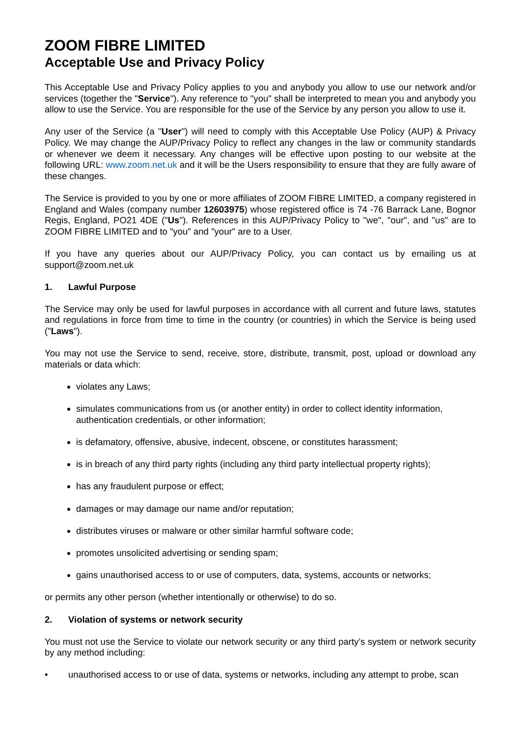ZOOM FIBRE LIMITED
Acceptable Use and Privacy Policy
This Acceptable Use and Privacy Policy applies to you and anybody you allow to use our network and/or services (together the "Service"). Any reference to "you" shall be interpreted to mean you and anybody you allow to use the Service. You are responsible for the use of the Service by any person you allow to use it.
Any user of the Service (a "User") will need to comply with this Acceptable Use Policy (AUP) & Privacy Policy. We may change the AUP/Privacy Policy to reflect any changes in the law or community standards or whenever we deem it necessary. Any changes will be effective upon posting to our website at the following URL: www.zoom.net.uk and it will be the Users responsibility to ensure that they are fully aware of these changes.
The Service is provided to you by one or more affiliates of ZOOM FIBRE LIMITED, a company registered in England and Wales (company number 12603975) whose registered office is 74 -76 Barrack Lane, Bognor Regis, England, PO21 4DE ("Us"). References in this AUP/Privacy Policy to "we", "our", and "us" are to ZOOM FIBRE LIMITED and to "you" and "your" are to a User.
If you have any queries about our AUP/Privacy Policy, you can contact us by emailing us at support@zoom.net.uk
1. Lawful Purpose
The Service may only be used for lawful purposes in accordance with all current and future laws, statutes and regulations in force from time to time in the country (or countries) in which the Service is being used ("Laws").
You may not use the Service to send, receive, store, distribute, transmit, post, upload or download any materials or data which:
violates any Laws;
simulates communications from us (or another entity) in order to collect identity information, authentication credentials, or other information;
is defamatory, offensive, abusive, indecent, obscene, or constitutes harassment;
is in breach of any third party rights (including any third party intellectual property rights);
has any fraudulent purpose or effect;
damages or may damage our name and/or reputation;
distributes viruses or malware or other similar harmful software code;
promotes unsolicited advertising or sending spam;
gains unauthorised access to or use of computers, data, systems, accounts or networks;
or permits any other person (whether intentionally or otherwise) to do so.
2. Violation of systems or network security
You must not use the Service to violate our network security or any third party’s system or network security by any method including:
• unauthorised access to or use of data, systems or networks, including any attempt to probe, scan